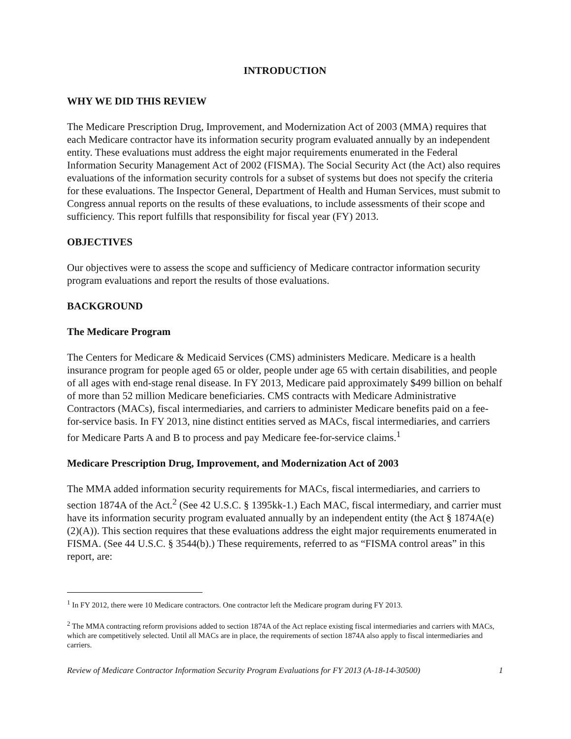INTRODUCTION
WHY WE DID THIS REVIEW
The Medicare Prescription Drug, Improvement, and Modernization Act of 2003 (MMA) requires that each Medicare contractor have its information security program evaluated annually by an independent entity. These evaluations must address the eight major requirements enumerated in the Federal Information Security Management Act of 2002 (FISMA). The Social Security Act (the Act) also requires evaluations of the information security controls for a subset of systems but does not specify the criteria for these evaluations. The Inspector General, Department of Health and Human Services, must submit to Congress annual reports on the results of these evaluations, to include assessments of their scope and sufficiency. This report fulfills that responsibility for fiscal year (FY) 2013.
OBJECTIVES
Our objectives were to assess the scope and sufficiency of Medicare contractor information security program evaluations and report the results of those evaluations.
BACKGROUND
The Medicare Program
The Centers for Medicare & Medicaid Services (CMS) administers Medicare. Medicare is a health insurance program for people aged 65 or older, people under age 65 with certain disabilities, and people of all ages with end-stage renal disease. In FY 2013, Medicare paid approximately $499 billion on behalf of more than 52 million Medicare beneficiaries. CMS contracts with Medicare Administrative Contractors (MACs), fiscal intermediaries, and carriers to administer Medicare benefits paid on a fee-for-service basis. In FY 2013, nine distinct entities served as MACs, fiscal intermediaries, and carriers for Medicare Parts A and B to process and pay Medicare fee-for-service claims.<sup>1</sup>
Medicare Prescription Drug, Improvement, and Modernization Act of 2003
The MMA added information security requirements for MACs, fiscal intermediaries, and carriers to section 1874A of the Act.<sup>2</sup> (See 42 U.S.C. § 1395kk-1.) Each MAC, fiscal intermediary, and carrier must have its information security program evaluated annually by an independent entity (the Act § 1874A(e)(2)(A)). This section requires that these evaluations address the eight major requirements enumerated in FISMA. (See 44 U.S.C. § 3544(b).) These requirements, referred to as “FISMA control areas” in this report, are:
<sup>1</sup> In FY 2012, there were 10 Medicare contractors. One contractor left the Medicare program during FY 2013.
<sup>2</sup> The MMA contracting reform provisions added to section 1874A of the Act replace existing fiscal intermediaries and carriers with MACs, which are competitively selected. Until all MACs are in place, the requirements of section 1874A also apply to fiscal intermediaries and carriers.
Review of Medicare Contractor Information Security Program Evaluations for FY 2013 (A-18-14-30500) 1